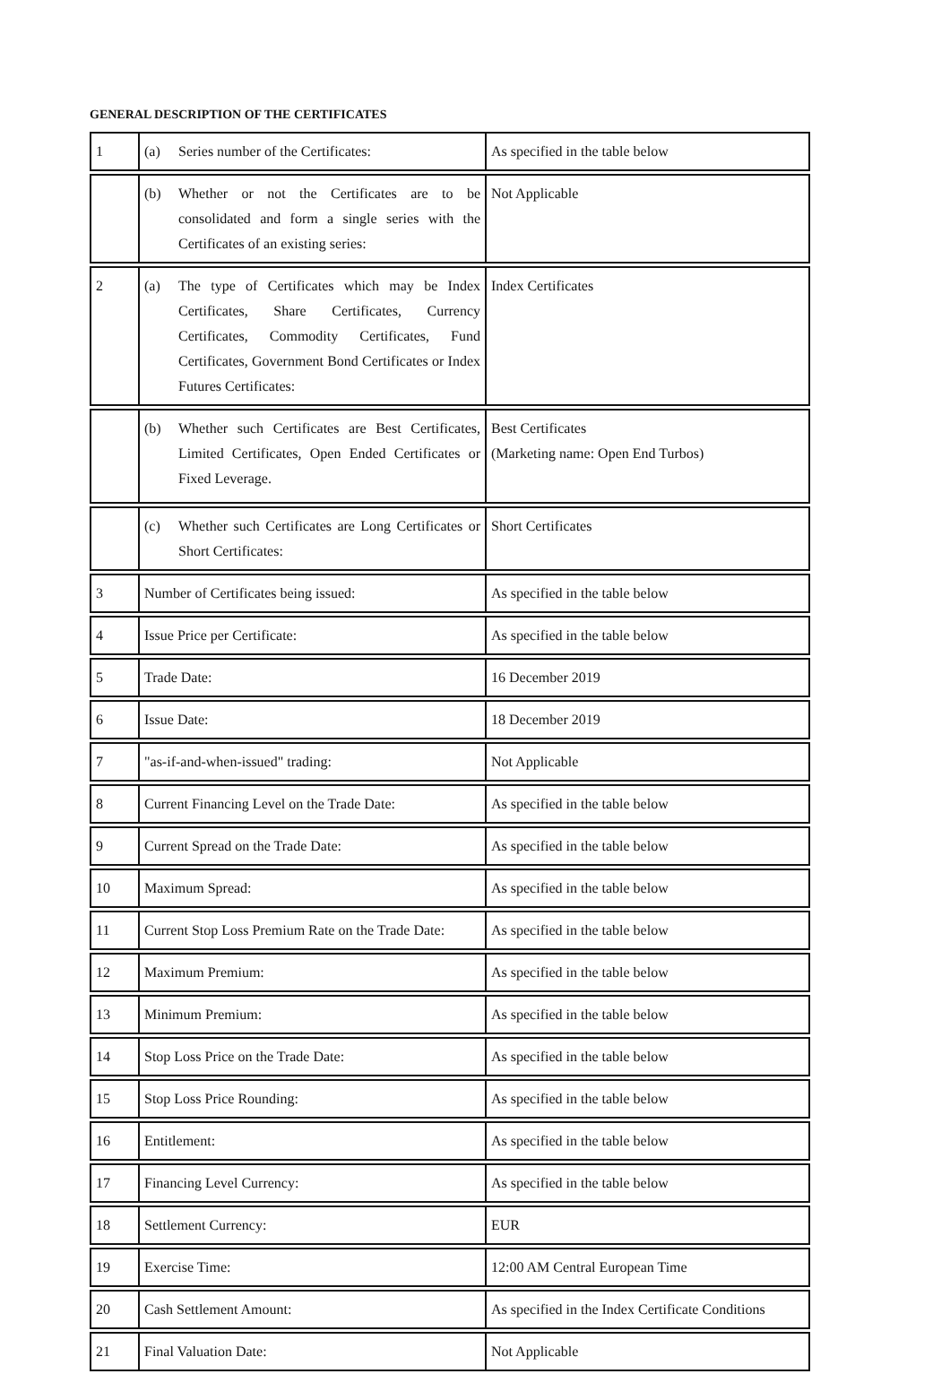GENERAL DESCRIPTION OF THE CERTIFICATES
| 1 | (a) Series number of the Certificates: | As specified in the table below |
| | (b) Whether or not the Certificates are to be consolidated and form a single series with the Certificates of an existing series: | Not Applicable |
| 2 | (a) The type of Certificates which may be Index Certificates, Share Certificates, Currency Certificates, Commodity Certificates, Fund Certificates, Government Bond Certificates or Index Futures Certificates: | Index Certificates |
| | (b) Whether such Certificates are Best Certificates, Limited Certificates, Open Ended Certificates or Fixed Leverage. | Best Certificates (Marketing name: Open End Turbos) |
| | (c) Whether such Certificates are Long Certificates or Short Certificates: | Short Certificates |
| 3 | Number of Certificates being issued: | As specified in the table below |
| 4 | Issue Price per Certificate: | As specified in the table below |
| 5 | Trade Date: | 16 December 2019 |
| 6 | Issue Date: | 18 December 2019 |
| 7 | "as-if-and-when-issued" trading: | Not Applicable |
| 8 | Current Financing Level on the Trade Date: | As specified in the table below |
| 9 | Current Spread on the Trade Date: | As specified in the table below |
| 10 | Maximum Spread: | As specified in the table below |
| 11 | Current Stop Loss Premium Rate on the Trade Date: | As specified in the table below |
| 12 | Maximum Premium: | As specified in the table below |
| 13 | Minimum Premium: | As specified in the table below |
| 14 | Stop Loss Price on the Trade Date: | As specified in the table below |
| 15 | Stop Loss Price Rounding: | As specified in the table below |
| 16 | Entitlement: | As specified in the table below |
| 17 | Financing Level Currency: | As specified in the table below |
| 18 | Settlement Currency: | EUR |
| 19 | Exercise Time: | 12:00 AM Central European Time |
| 20 | Cash Settlement Amount: | As specified in the Index Certificate Conditions |
| 21 | Final Valuation Date: | Not Applicable |